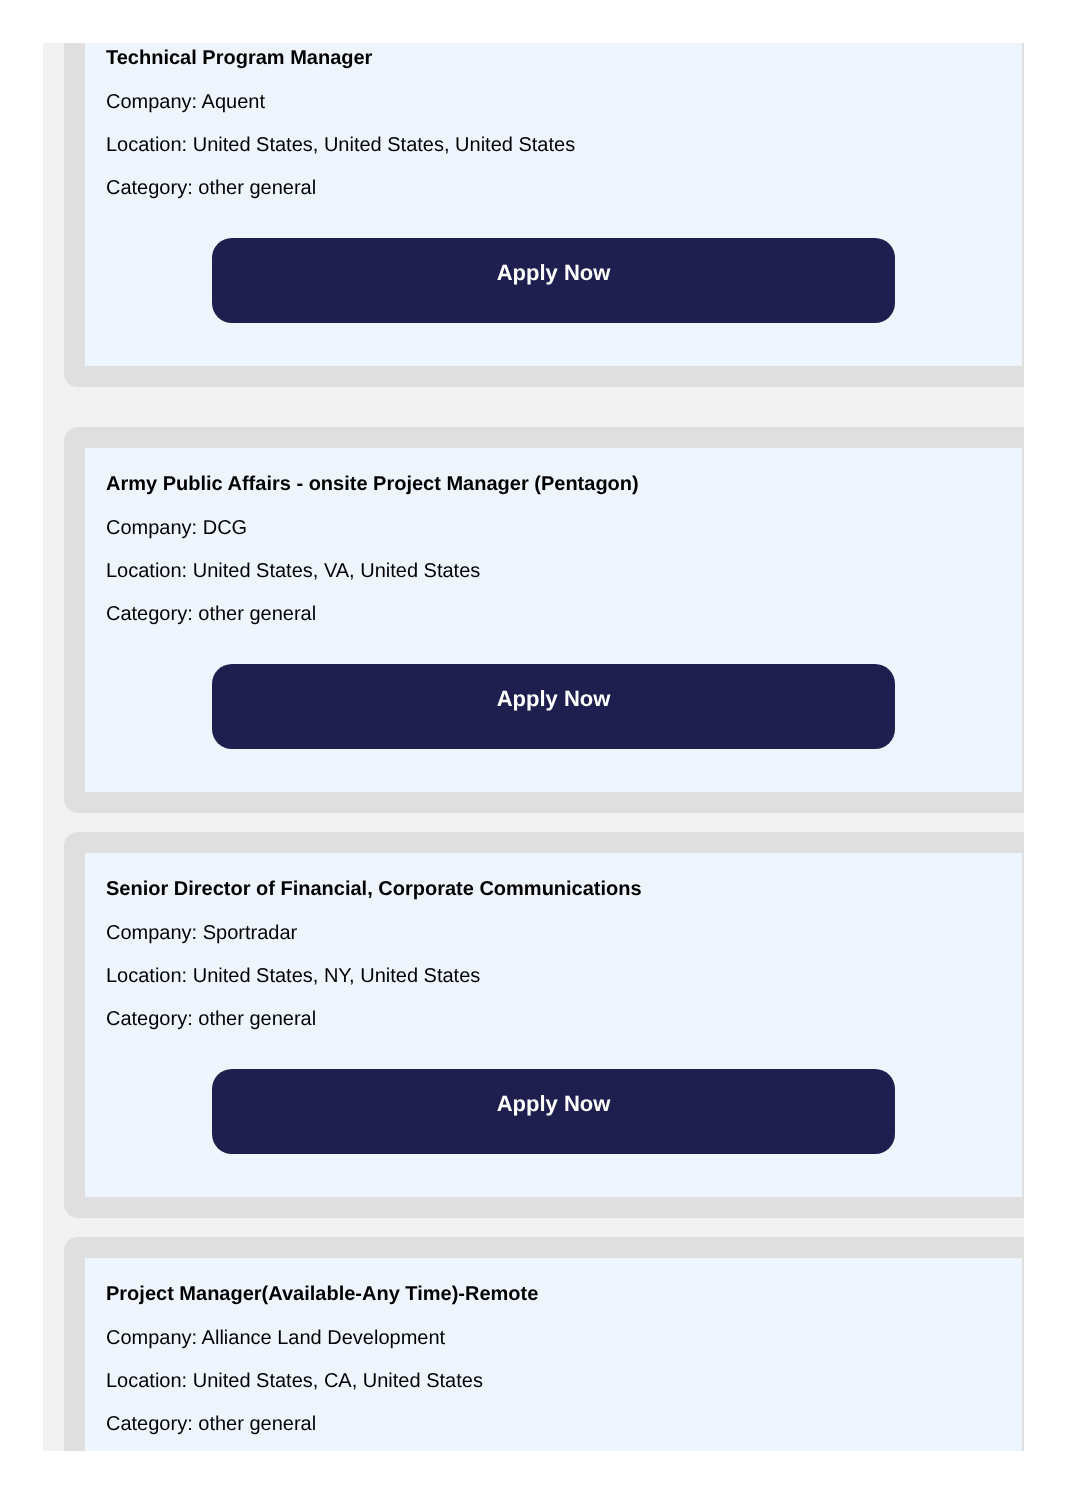Technical Program Manager
Company: Aquent
Location: United States, United States, United States
Category: other general
Apply Now
Army Public Affairs - onsite Project Manager (Pentagon)
Company: DCG
Location: United States, VA, United States
Category: other general
Apply Now
Senior Director of Financial, Corporate Communications
Company: Sportradar
Location: United States, NY, United States
Category: other general
Apply Now
Project Manager(Available-Any Time)-Remote
Company: Alliance Land Development
Location: United States, CA, United States
Category: other general